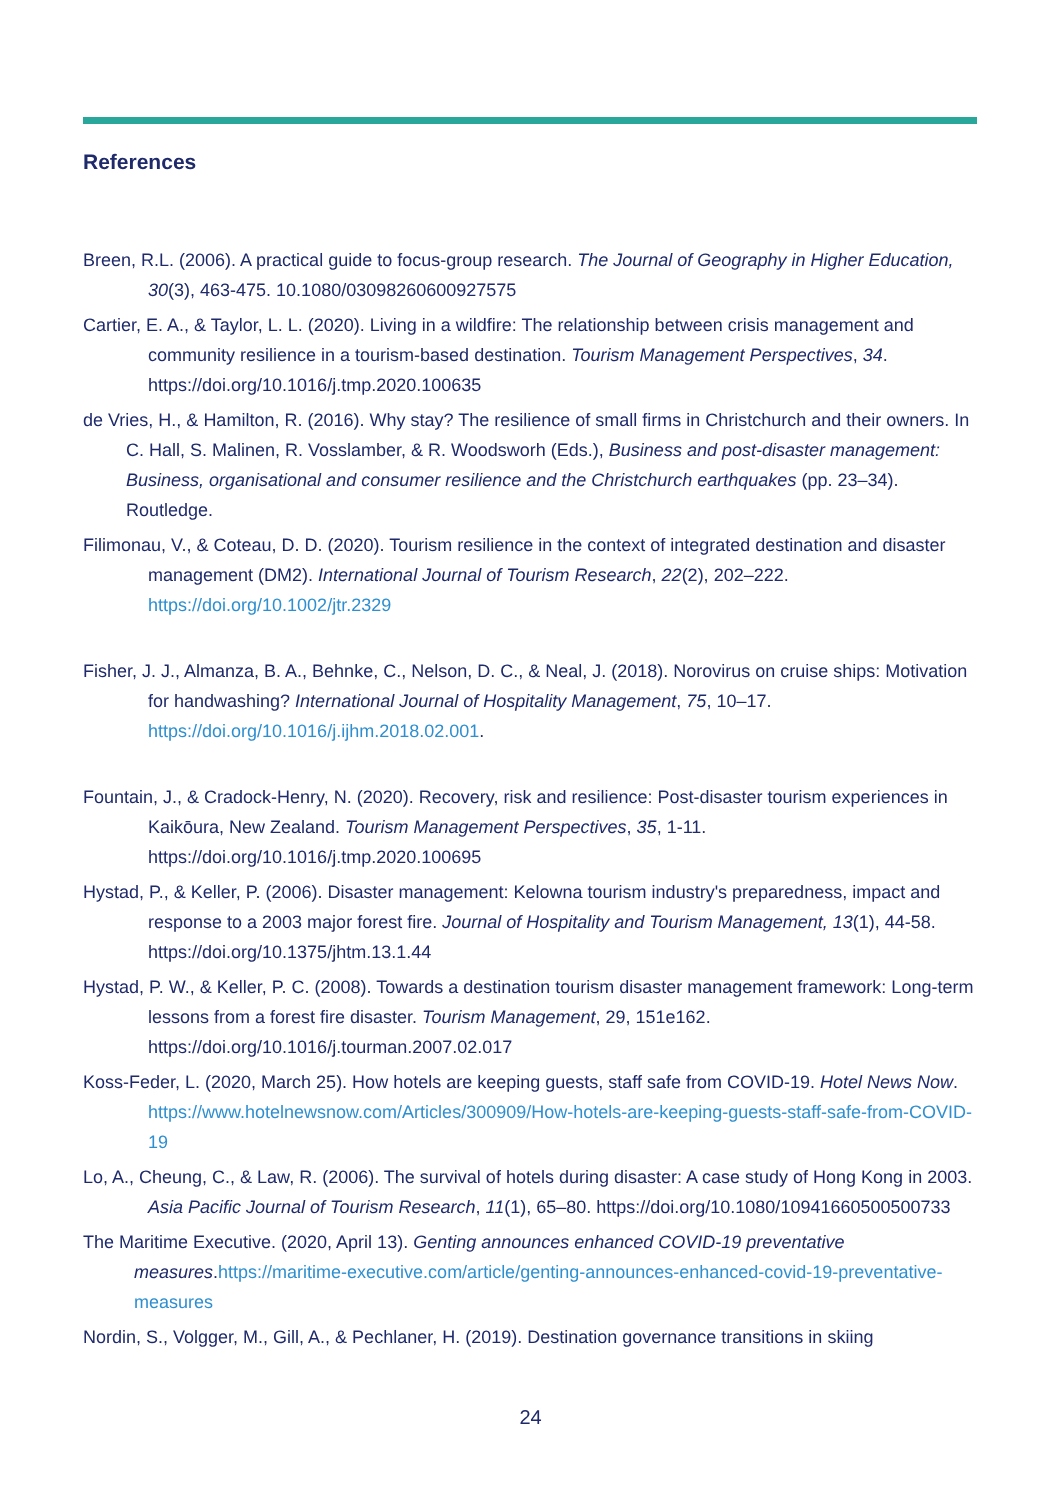References
Breen, R.L. (2006). A practical guide to focus-group research. The Journal of Geography in Higher Education, 30(3), 463-475. 10.1080/03098260600927575
Cartier, E. A., & Taylor, L. L. (2020). Living in a wildfire: The relationship between crisis management and community resilience in a tourism-based destination. Tourism Management Perspectives, 34. https://doi.org/10.1016/j.tmp.2020.100635
de Vries, H., & Hamilton, R. (2016). Why stay? The resilience of small firms in Christchurch and their owners. In C. Hall, S. Malinen, R. Vosslamber, & R. Woodsworh (Eds.), Business and post-disaster management: Business, organisational and consumer resilience and the Christchurch earthquakes (pp. 23–34). Routledge.
Filimonau, V., & Coteau, D. D. (2020). Tourism resilience in the context of integrated destination and disaster management (DM2). International Journal of Tourism Research, 22(2), 202–222. https://doi.org/10.1002/jtr.2329
Fisher, J. J., Almanza, B. A., Behnke, C., Nelson, D. C., & Neal, J. (2018). Norovirus on cruise ships: Motivation for handwashing? International Journal of Hospitality Management, 75, 10–17. https://doi.org/10.1016/j.ijhm.2018.02.001.
Fountain, J., & Cradock-Henry, N. (2020). Recovery, risk and resilience: Post-disaster tourism experiences in Kaikōura, New Zealand. Tourism Management Perspectives, 35, 1-11. https://doi.org/10.1016/j.tmp.2020.100695
Hystad, P., & Keller, P. (2006). Disaster management: Kelowna tourism industry's preparedness, impact and response to a 2003 major forest fire. Journal of Hospitality and Tourism Management, 13(1), 44-58. https://doi.org/10.1375/jhtm.13.1.44
Hystad, P. W., & Keller, P. C. (2008). Towards a destination tourism disaster management framework: Long-term lessons from a forest fire disaster. Tourism Management, 29, 151e162. https://doi.org/10.1016/j.tourman.2007.02.017
Koss-Feder, L. (2020, March 25). How hotels are keeping guests, staff safe from COVID-19. Hotel News Now. https://www.hotelnewsnow.com/Articles/300909/How-hotels-are-keeping-guests-staff-safe-from-COVID-19
Lo, A., Cheung, C., & Law, R. (2006). The survival of hotels during disaster: A case study of Hong Kong in 2003. Asia Pacific Journal of Tourism Research, 11(1), 65–80. https://doi.org/10.1080/10941660500500733
The Maritime Executive. (2020, April 13). Genting announces enhanced COVID-19 preventative measures.https://maritime-executive.com/article/genting-announces-enhanced-covid-19-preventative-measures
Nordin, S., Volgger, M., Gill, A., & Pechlaner, H. (2019). Destination governance transitions in skiing
24